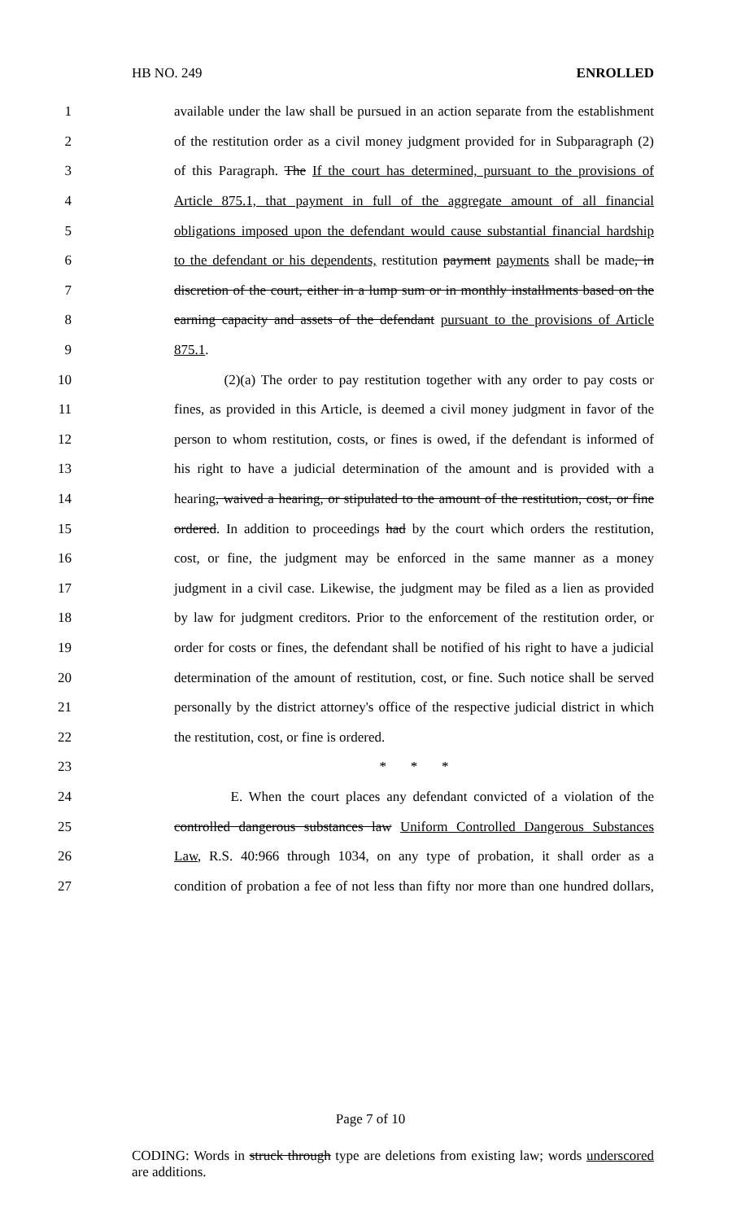HB NO. 249 ENROLLED
1 available under the law shall be pursued in an action separate from the establishment
2 of the restitution order as a civil money judgment provided for in Subparagraph (2)
3 of this Paragraph. The If the court has determined, pursuant to the provisions of
4 Article 875.1, that payment in full of the aggregate amount of all financial
5 obligations imposed upon the defendant would cause substantial financial hardship
6 to the defendant or his dependents, restitution payment payments shall be made, in
7 discretion of the court, either in a lump sum or in monthly installments based on the
8 earning capacity and assets of the defendant pursuant to the provisions of Article
9 875.1.
10 (2)(a) The order to pay restitution together with any order to pay costs or
11 fines, as provided in this Article, is deemed a civil money judgment in favor of the
12 person to whom restitution, costs, or fines is owed, if the defendant is informed of
13 his right to have a judicial determination of the amount and is provided with a
14 hearing, waived a hearing, or stipulated to the amount of the restitution, cost, or fine
15 ordered. In addition to proceedings had by the court which orders the restitution,
16 cost, or fine, the judgment may be enforced in the same manner as a money
17 judgment in a civil case. Likewise, the judgment may be filed as a lien as provided
18 by law for judgment creditors. Prior to the enforcement of the restitution order, or
19 order for costs or fines, the defendant shall be notified of his right to have a judicial
20 determination of the amount of restitution, cost, or fine. Such notice shall be served
21 personally by the district attorney's office of the respective judicial district in which
22 the restitution, cost, or fine is ordered.
23 * * *
24 E. When the court places any defendant convicted of a violation of the
25 controlled dangerous substances law Uniform Controlled Dangerous Substances
26 Law, R.S. 40:966 through 1034, on any type of probation, it shall order as a
27 condition of probation a fee of not less than fifty nor more than one hundred dollars,
Page 7 of 10
CODING: Words in struck through type are deletions from existing law; words underscored are additions.